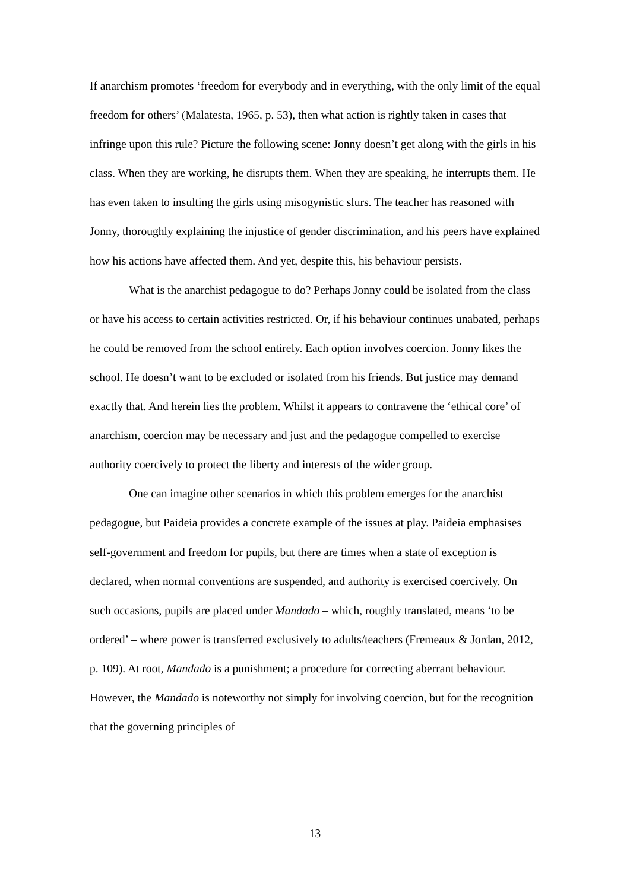If anarchism promotes ‘freedom for everybody and in everything, with the only limit of the equal freedom for others’ (Malatesta, 1965, p. 53), then what action is rightly taken in cases that infringe upon this rule? Picture the following scene: Jonny doesn’t get along with the girls in his class. When they are working, he disrupts them. When they are speaking, he interrupts them. He has even taken to insulting the girls using misogynistic slurs. The teacher has reasoned with Jonny, thoroughly explaining the injustice of gender discrimination, and his peers have explained how his actions have affected them. And yet, despite this, his behaviour persists.
What is the anarchist pedagogue to do? Perhaps Jonny could be isolated from the class or have his access to certain activities restricted. Or, if his behaviour continues unabated, perhaps he could be removed from the school entirely. Each option involves coercion. Jonny likes the school. He doesn’t want to be excluded or isolated from his friends. But justice may demand exactly that. And herein lies the problem. Whilst it appears to contravene the ‘ethical core’ of anarchism, coercion may be necessary and just and the pedagogue compelled to exercise authority coercively to protect the liberty and interests of the wider group.
One can imagine other scenarios in which this problem emerges for the anarchist pedagogue, but Paideia provides a concrete example of the issues at play. Paideia emphasises self-government and freedom for pupils, but there are times when a state of exception is declared, when normal conventions are suspended, and authority is exercised coercively. On such occasions, pupils are placed under Mandado – which, roughly translated, means ‘to be ordered’ – where power is transferred exclusively to adults/teachers (Fremeaux & Jordan, 2012, p. 109). At root, Mandado is a punishment; a procedure for correcting aberrant behaviour. However, the Mandado is noteworthy not simply for involving coercion, but for the recognition that the governing principles of
13